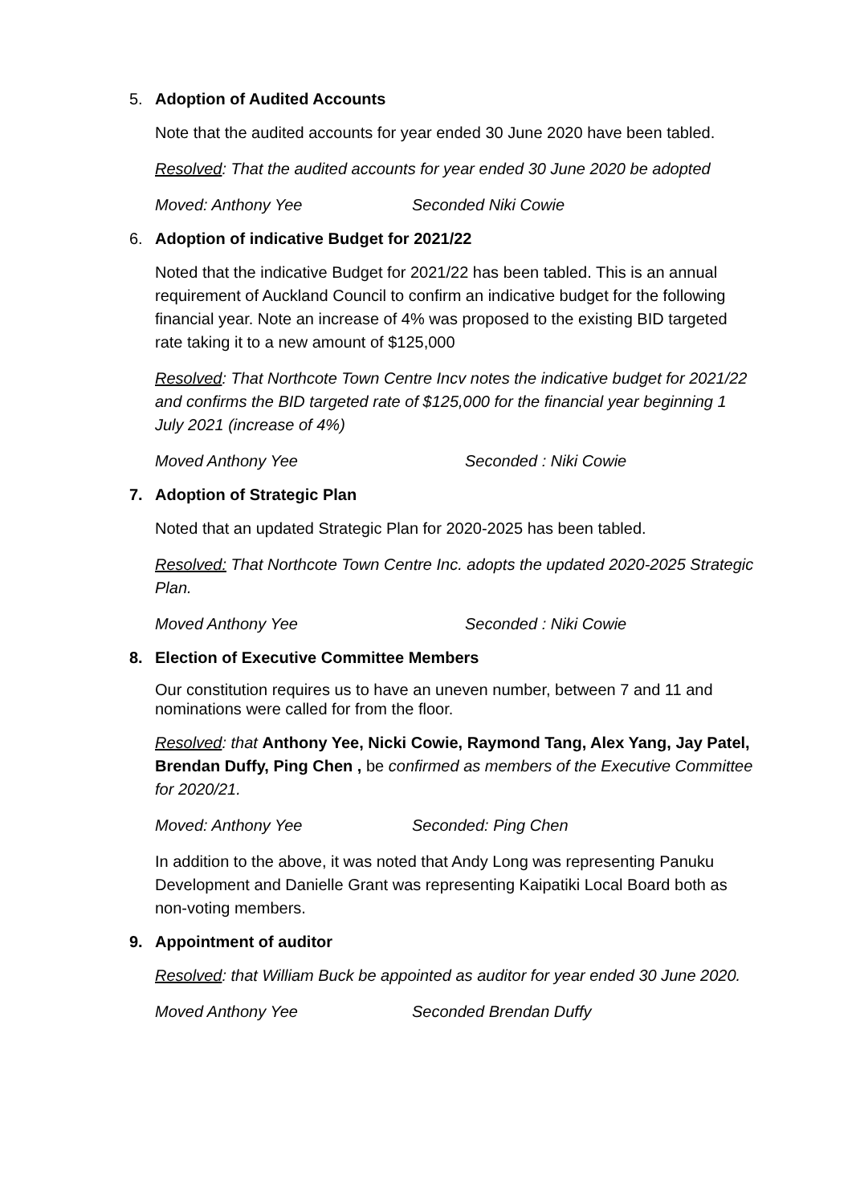5. Adoption of Audited Accounts
Note that the audited accounts for year ended 30 June 2020 have been tabled.
Resolved: That the audited accounts for year ended 30 June 2020 be adopted
Moved: Anthony Yee Seconded Niki Cowie
6. Adoption of indicative Budget for 2021/22
Noted that the indicative Budget for 2021/22 has been tabled. This is an annual requirement of Auckland Council to confirm an indicative budget for the following financial year. Note an increase of 4% was proposed to the existing BID targeted rate taking it to a new amount of $125,000
Resolved: That Northcote Town Centre Incv notes the indicative budget for 2021/22 and confirms the BID targeted rate of $125,000 for the financial year beginning 1 July 2021 (increase of 4%)
Moved Anthony Yee Seconded : Niki Cowie
7. Adoption of Strategic Plan
Noted that an updated Strategic Plan for 2020-2025 has been tabled.
Resolved: That Northcote Town Centre Inc. adopts the updated 2020-2025 Strategic Plan.
Moved Anthony Yee Seconded : Niki Cowie
8. Election of Executive Committee Members
Our constitution requires us to have an uneven number, between 7 and 11 and nominations were called for from the floor.
Resolved: that Anthony Yee, Nicki Cowie, Raymond Tang, Alex Yang, Jay Patel, Brendan Duffy, Ping Chen , be confirmed as members of the Executive Committee for 2020/21.
Moved: Anthony Yee Seconded: Ping Chen
In addition to the above, it was noted that Andy Long was representing Panuku Development and Danielle Grant was representing Kaipatiki Local Board both as non-voting members.
9. Appointment of auditor
Resolved: that William Buck be appointed as auditor for year ended 30 June 2020.
Moved Anthony Yee Seconded Brendan Duffy